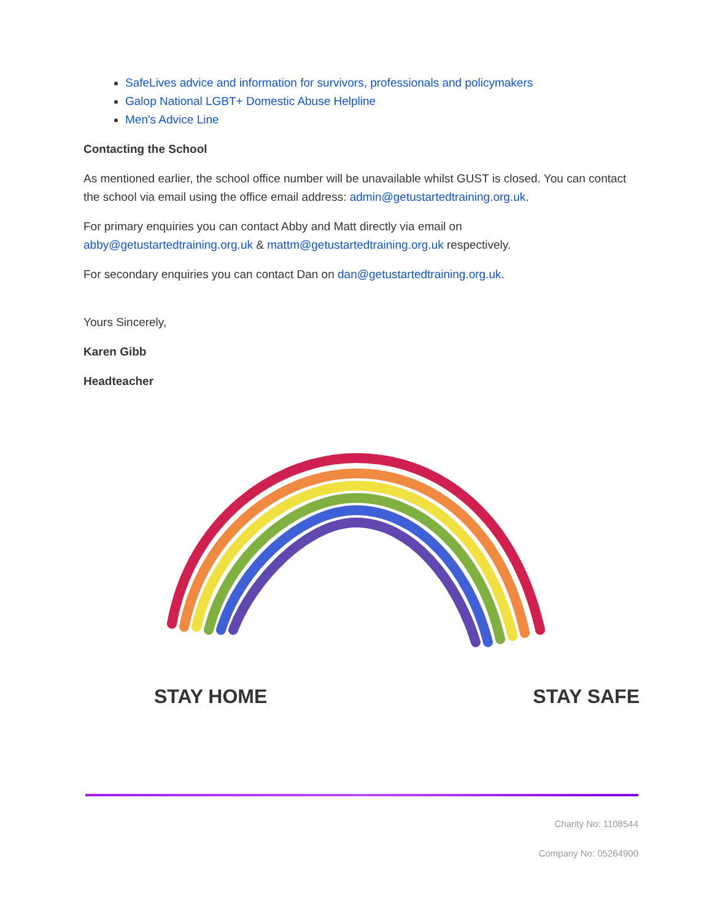SafeLives advice and information for survivors, professionals and policymakers
Galop National LGBT+ Domestic Abuse Helpline
Men's Advice Line
Contacting the School
As mentioned earlier, the school office number will be unavailable whilst GUST is closed. You can contact the school via email using the office email address: admin@getustartedtraining.org.uk.
For primary enquiries you can contact Abby and Matt directly via email on abby@getustartedtraining.org.uk & mattm@getustartedtraining.org.uk respectively.
For secondary enquiries you can contact Dan on dan@getustartedtraining.org.uk.
Yours Sincerely,
Karen Gibb
Headteacher
STAY HOME STAY SAFE
Charity No: 1108544
Company No: 05264900